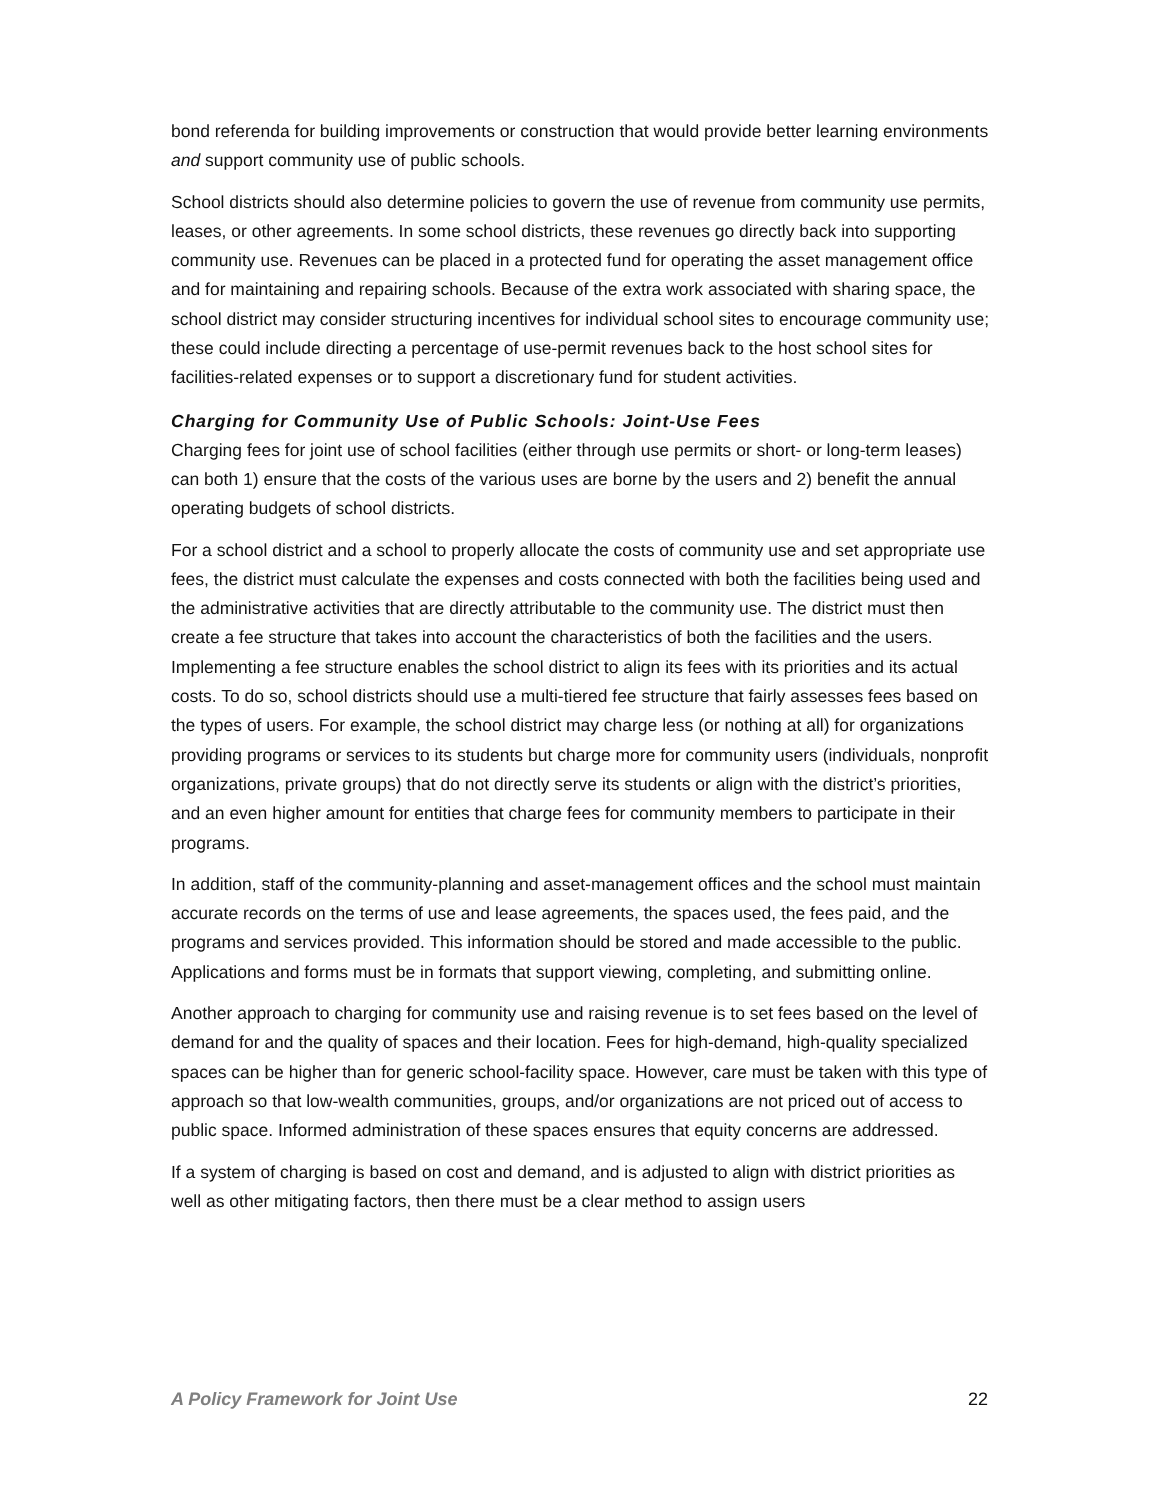bond referenda for building improvements or construction that would provide better learning environments and support community use of public schools.
School districts should also determine policies to govern the use of revenue from community use permits, leases, or other agreements. In some school districts, these revenues go directly back into supporting community use. Revenues can be placed in a protected fund for operating the asset management office and for maintaining and repairing schools. Because of the extra work associated with sharing space, the school district may consider structuring incentives for individual school sites to encourage community use; these could include directing a percentage of use-permit revenues back to the host school sites for facilities-related expenses or to support a discretionary fund for student activities.
Charging for Community Use of Public Schools: Joint-Use Fees
Charging fees for joint use of school facilities (either through use permits or short- or long-term leases) can both 1) ensure that the costs of the various uses are borne by the users and 2) benefit the annual operating budgets of school districts.
For a school district and a school to properly allocate the costs of community use and set appropriate use fees, the district must calculate the expenses and costs connected with both the facilities being used and the administrative activities that are directly attributable to the community use. The district must then create a fee structure that takes into account the characteristics of both the facilities and the users. Implementing a fee structure enables the school district to align its fees with its priorities and its actual costs. To do so, school districts should use a multi-tiered fee structure that fairly assesses fees based on the types of users. For example, the school district may charge less (or nothing at all) for organizations providing programs or services to its students but charge more for community users (individuals, nonprofit organizations, private groups) that do not directly serve its students or align with the district’s priorities, and an even higher amount for entities that charge fees for community members to participate in their programs.
In addition, staff of the community-planning and asset-management offices and the school must maintain accurate records on the terms of use and lease agreements, the spaces used, the fees paid, and the programs and services provided. This information should be stored and made accessible to the public. Applications and forms must be in formats that support viewing, completing, and submitting online.
Another approach to charging for community use and raising revenue is to set fees based on the level of demand for and the quality of spaces and their location. Fees for high-demand, high-quality specialized spaces can be higher than for generic school-facility space. However, care must be taken with this type of approach so that low-wealth communities, groups, and/or organizations are not priced out of access to public space. Informed administration of these spaces ensures that equity concerns are addressed.
If a system of charging is based on cost and demand, and is adjusted to align with district priorities as well as other mitigating factors, then there must be a clear method to assign users
A Policy Framework for Joint Use 22